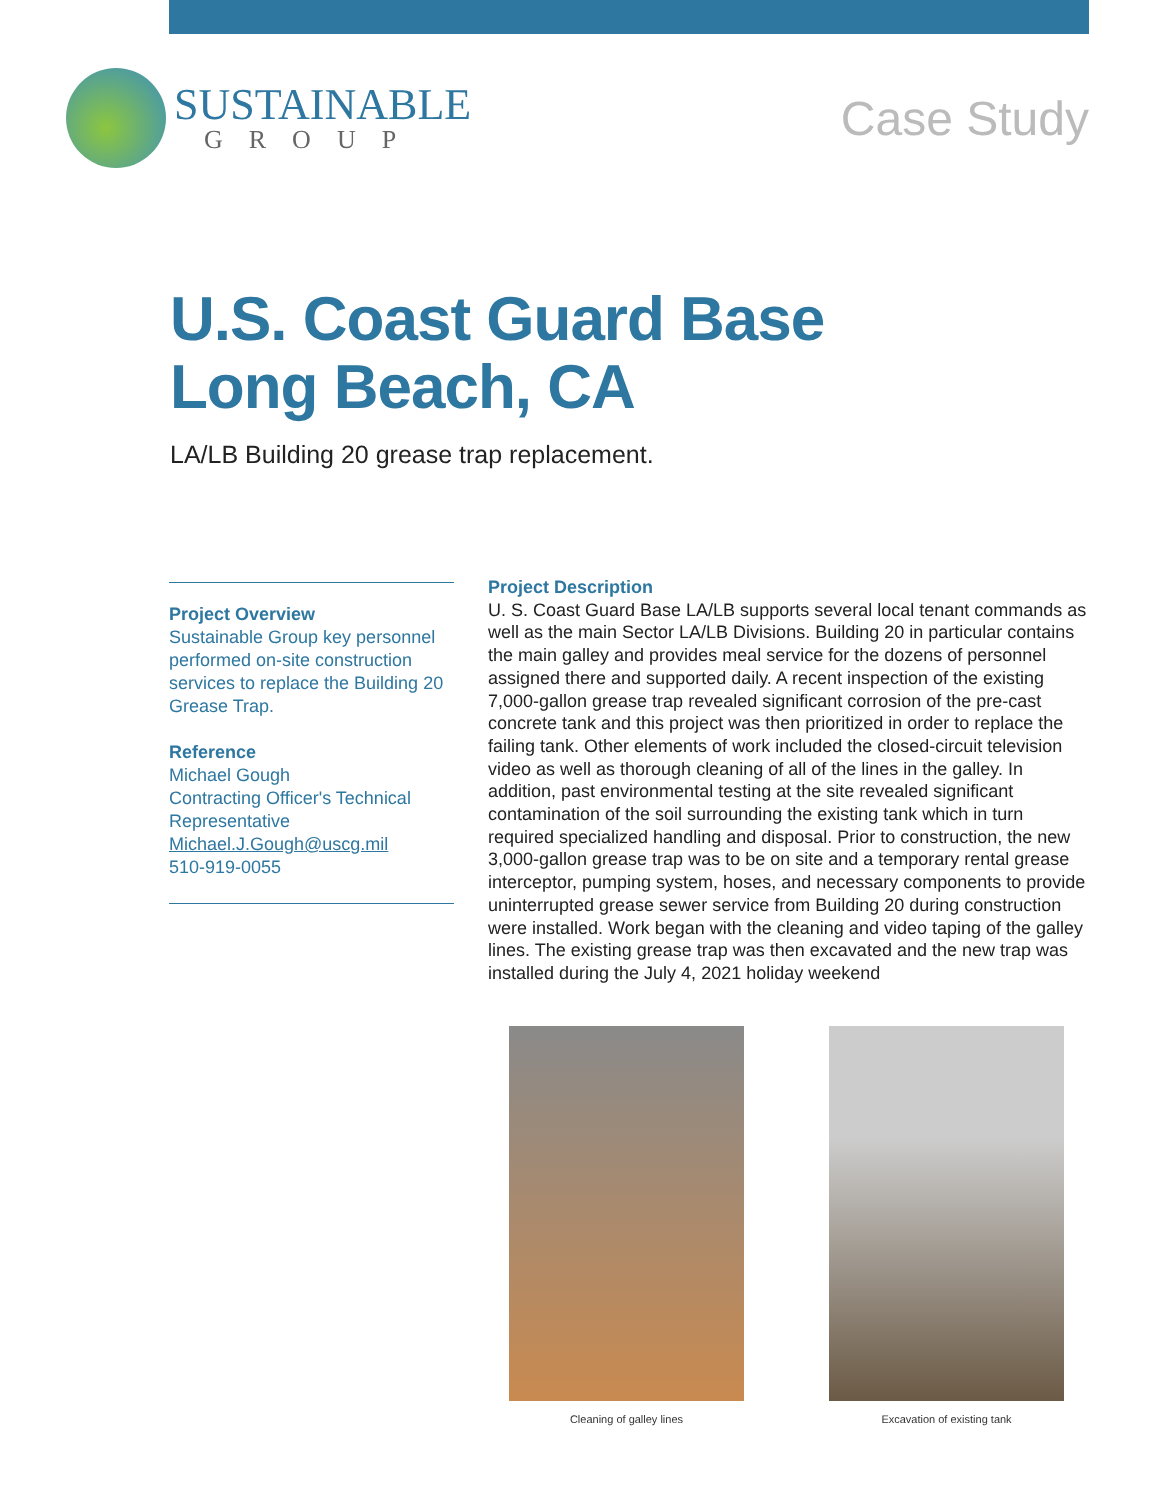SUSTAINABLE
GROUP
Case Study
U.S. Coast Guard Base
Long Beach, CA
LA/LB Building 20 grease trap replacement.
Project Overview
Sustainable Group key personnel performed on-site construction services to replace the Building 20 Grease Trap.
Reference
Michael Gough
Contracting Officer's Technical Representative
Michael.J.Gough@uscg.mil
510-919-0055
Project Description
U. S. Coast Guard Base LA/LB supports several local tenant commands as well as the main Sector LA/LB Divisions. Building 20 in particular contains the main galley and provides meal service for the dozens of personnel assigned there and supported daily. A recent inspection of the existing 7,000-gallon grease trap revealed significant corrosion of the pre-cast concrete tank and this project was then prioritized in order to replace the failing tank. Other elements of work included the closed-circuit television video as well as thorough cleaning of all of the lines in the galley. In addition, past environmental testing at the site revealed significant contamination of the soil surrounding the existing tank which in turn required specialized handling and disposal. Prior to construction, the new 3,000-gallon grease trap was to be on site and a temporary rental grease interceptor, pumping system, hoses, and necessary components to provide uninterrupted grease sewer service from Building 20 during construction were installed. Work began with the cleaning and video taping of the galley lines. The existing grease trap was then excavated and the new trap was installed during the July 4, 2021 holiday weekend
Cleaning of galley lines Excavation of existing tank